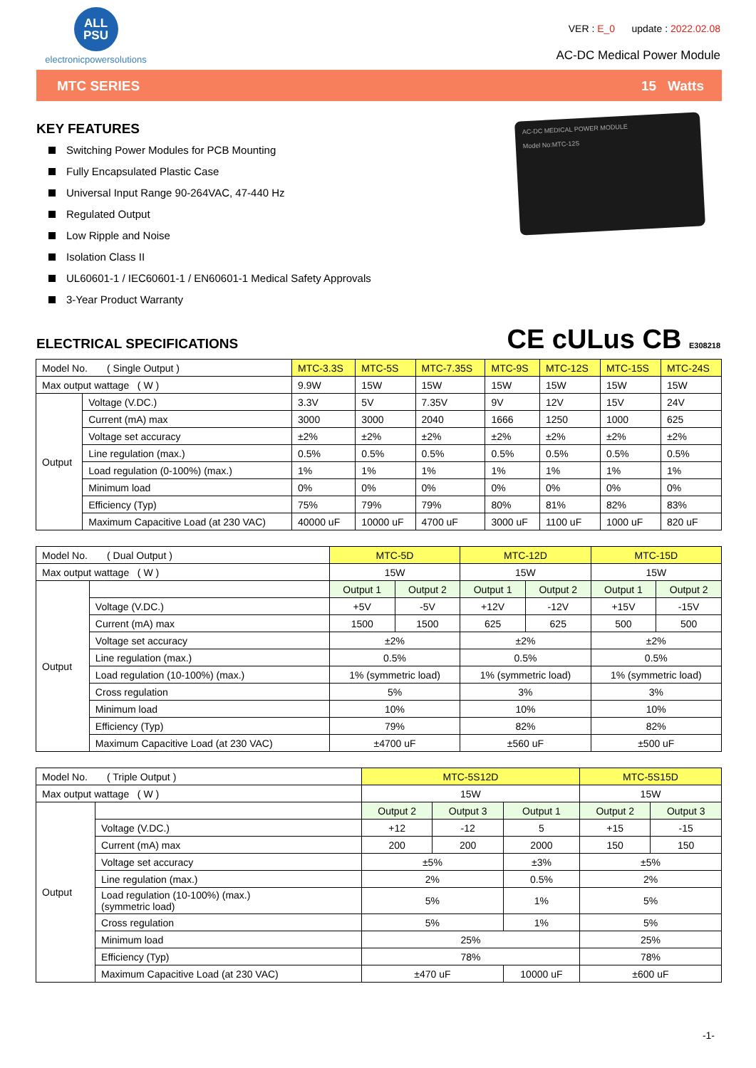ALL
PSU
electronicpowersolutions
VER : E_0 update : 2022.02.08
AC-DC Medical Power Module
MTC SERIES 15 Watts
KEY FEATURES
Switching Power Modules for PCB Mounting
Fully Encapsulated Plastic Case
Universal Input Range 90-264VAC, 47-440 Hz
Regulated Output
Low Ripple and Noise
Isolation Class II
UL60601-1 / IEC60601-1 / EN60601-1 Medical Safety Approvals
3-Year Product Warranty
AC-DC MEDICAL POWER MODULE
Model No:MTC-12S
CE cULus CB E308218
ELECTRICAL SPECIFICATIONS
| Model No. ( Single Output ) | | MTC-3.3S | MTC-5S | MTC-7.35S | MTC-9S | MTC-12S | MTC-15S | MTC-24S |
| Max output wattage ( W ) | | 9.9W | 15W | 15W | 15W | 15W | 15W | 15W |
| Output | Voltage (V.DC.) | 3.3V | 5V | 7.35V | 9V | 12V | 15V | 24V |
| | Current (mA) max | 3000 | 3000 | 2040 | 1666 | 1250 | 1000 | 625 |
| | Voltage set accuracy | ±2% | ±2% | ±2% | ±2% | ±2% | ±2% | ±2% |
| | Line regulation (max.) | 0.5% | 0.5% | 0.5% | 0.5% | 0.5% | 0.5% | 0.5% |
| | Load regulation (0-100%) (max.) | 1% | 1% | 1% | 1% | 1% | 1% | 1% |
| | Minimum load | 0% | 0% | 0% | 0% | 0% | 0% | 0% |
| | Efficiency (Typ) | 75% | 79% | 79% | 80% | 81% | 82% | 83% |
| | Maximum Capacitive Load (at 230 VAC) | 40000 uF | 10000 uF | 4700 uF | 3000 uF | 1100 uF | 1000 uF | 820 uF |
| Model No. ( Dual Output ) | | MTC-5D | | MTC-12D | | MTC-15D | |
| Max output wattage ( W ) | | 15W | | 15W | | 15W | |
| Output | | Output 1 | Output 2 | Output 1 | Output 2 | Output 1 | Output 2 |
| | Voltage (V.DC.) | +5V | -5V | +12V | -12V | +15V | -15V |
| | Current (mA) max | 1500 | 1500 | 625 | 625 | 500 | 500 |
| | Voltage set accuracy | ±2% | | ±2% | | ±2% | |
| | Line regulation (max.) | 0.5% | | 0.5% | | 0.5% | |
| | Load regulation (10-100%) (max.) | 1% (symmetric load) | | 1% (symmetric load) | | 1% (symmetric load) | |
| | Cross regulation | 5% | | 3% | | 3% | |
| | Minimum load | 10% | | 10% | | 10% | |
| | Efficiency (Typ) | 79% | | 82% | | 82% | |
| | Maximum Capacitive Load (at 230 VAC) | ±4700 uF | | ±560 uF | | ±500 uF | |
| Model No. ( Triple Output ) | | MTC-5S12D | | | MTC-5S15D | |
| Max output wattage ( W ) | | 15W | | | 15W | |
| Output | | Output 2 | Output 3 | Output 1 | Output 2 | Output 3 |
| | Voltage (V.DC.) | +12 | -12 | 5 | +15 | -15 |
| | Current (mA) max | 200 | 200 | 2000 | 150 | 150 |
| | Voltage set accuracy | ±5% | | ±3% | ±5% | |
| | Line regulation (max.) | 2% | | 0.5% | 2% | |
| | Load regulation (10-100%) (max.) (symmetric load) | 5% | | 1% | 5% | |
| | Cross regulation | 5% | | 1% | 5% | |
| | Minimum load | 25% | | | 25% | |
| | Efficiency (Typ) | 78% | | | 78% | |
| | Maximum Capacitive Load (at 230 VAC) | ±470 uF | | 10000 uF | ±600 uF | |
-1-